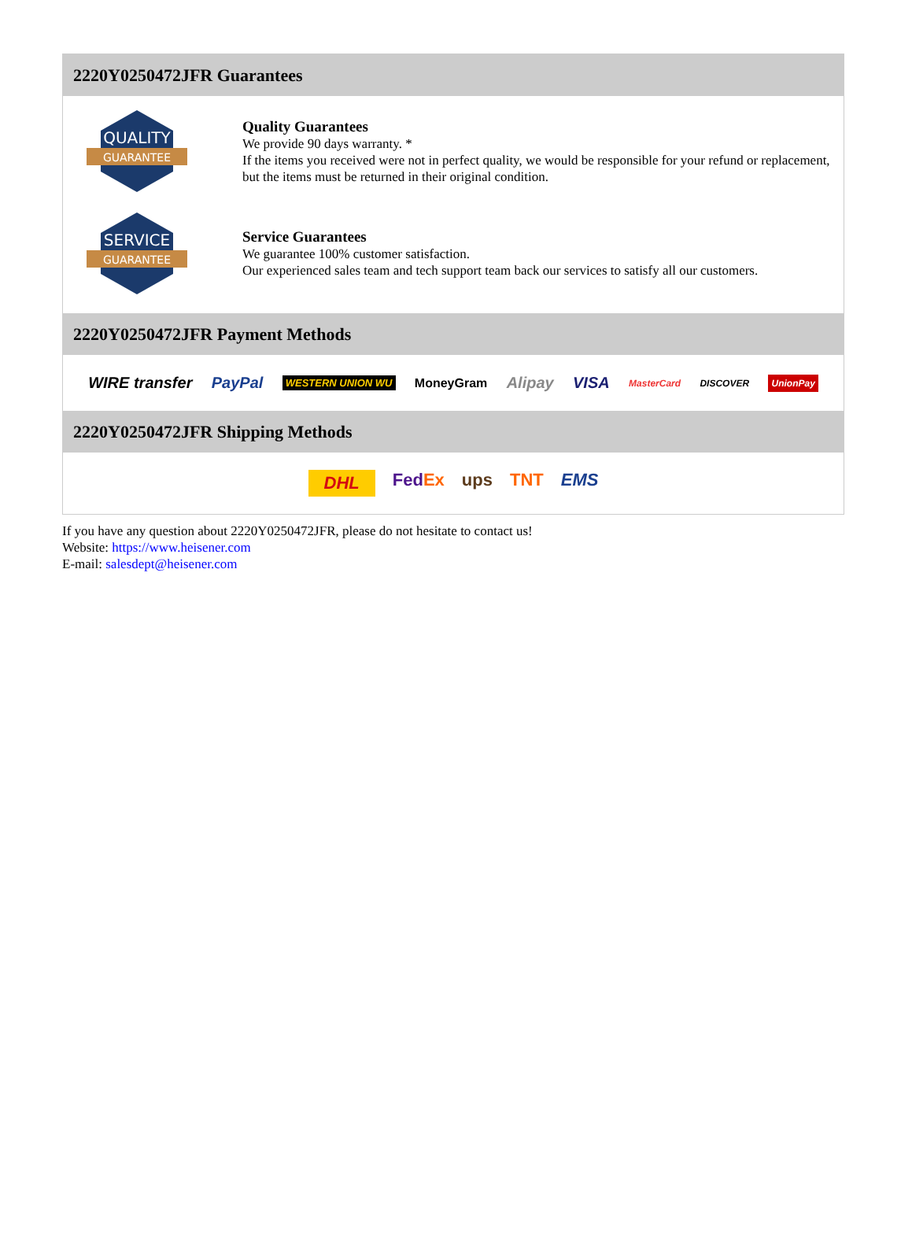2220Y0250472JFR Guarantees
QUALITY
GUARANTEE
Quality Guarantees
We provide 90 days warranty. *
If the items you received were not in perfect quality, we would be responsible for your refund or replacement, but the items must be returned in their original condition.
SERVICE
GUARANTEE
Service Guarantees
We guarantee 100% customer satisfaction.
Our experienced sales team and tech support team back our services to satisfy all our customers.
2220Y0250472JFR Payment Methods
WIRE transfer PayPal WESTERN UNION WU MoneyGram Alipay VISA MasterCard DISCOVER UnionPay
2220Y0250472JFR Shipping Methods
DHL FedEx ups TNT EMS
If you have any question about 2220Y0250472JFR, please do not hesitate to contact us!
Website: https://www.heisener.com
E-mail: salesdept@heisener.com